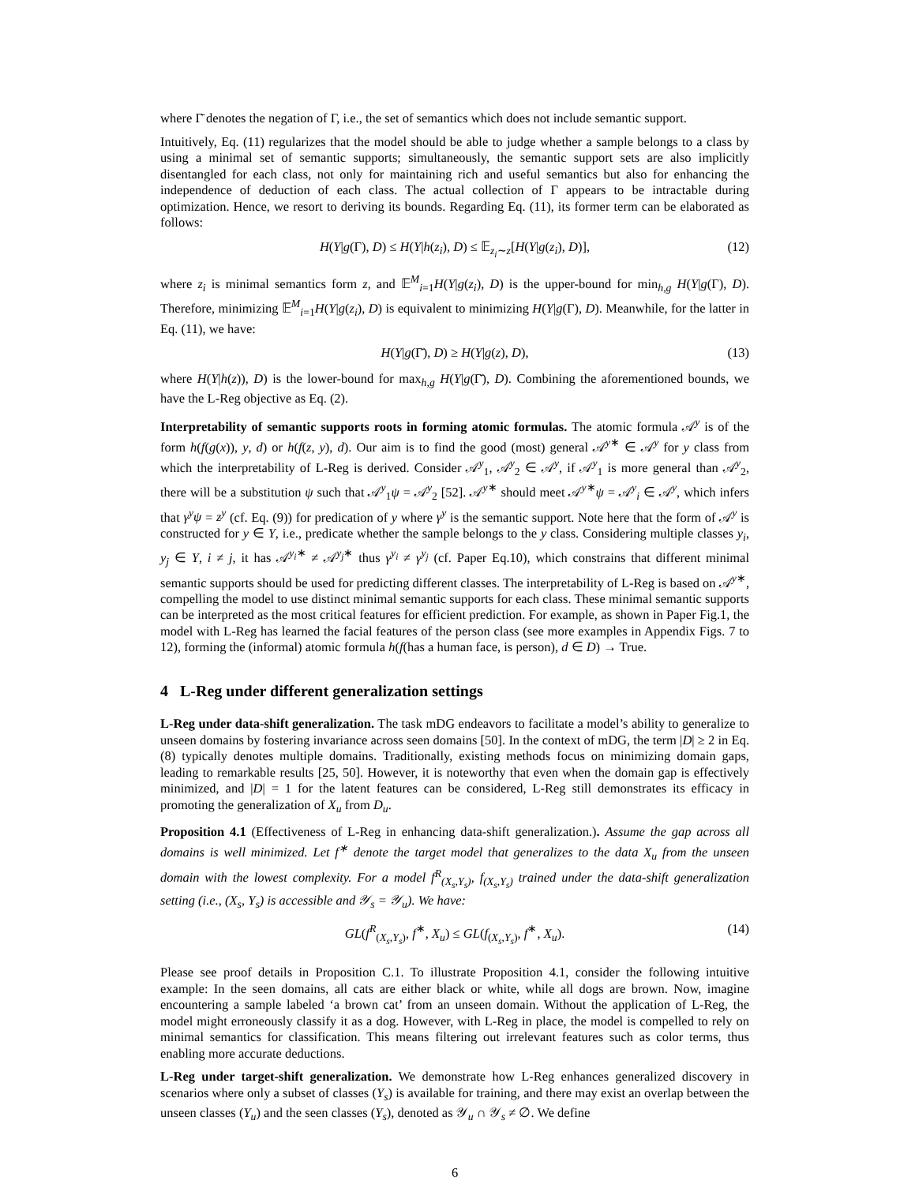where Γ̄ denotes the negation of Γ, i.e., the set of semantics which does not include semantic support.
Intuitively, Eq. (11) regularizes that the model should be able to judge whether a sample belongs to a class by using a minimal set of semantic supports; simultaneously, the semantic support sets are also implicitly disentangled for each class, not only for maintaining rich and useful semantics but also for enhancing the independence of deduction of each class. The actual collection of Γ appears to be intractable during optimization. Hence, we resort to deriving its bounds. Regarding Eq. (11), its former term can be elaborated as follows:
H(Y|g(Γ), D) ≤ H(Y|h(z<sub>i</sub>), D) ≤ 𝔼<sub>z<sub>i</sub>∼z</sub>[H(Y|g(z<sub>i</sub>), D)], (12)
where z<sub>i</sub> is minimal semantics form z, and 𝔼<sup>M</sup><sub>i=1</sub>H(Y|g(z<sub>i</sub>), D) is the upper-bound for min<sub>h,g</sub> H(Y|g(Γ), D). Therefore, minimizing 𝔼<sup>M</sup><sub>i=1</sub>H(Y|g(z<sub>i</sub>), D) is equivalent to minimizing H(Y|g(Γ), D). Meanwhile, for the latter in Eq. (11), we have:
H(Y|g(Γ̄), D) ≥ H(Y|g(z), D), (13)
where H(Y|h(z)), D) is the lower-bound for max<sub>h,g</sub> H(Y|g(Γ̄), D). Combining the aforementioned bounds, we have the L-Reg objective as Eq. (2).
Interpretability of semantic supports roots in forming atomic formulas. The atomic formula 𝒜<sup>y</sup> is of the form h(f(g(x)), y, d) or h(f(z, y), d). Our aim is to find the good (most) general 𝒜<sup>y∗</sup> ∈ 𝒜<sup>y</sup> for y class from which the interpretability of L-Reg is derived. Consider 𝒜<sup>y</sup><sub>1</sub>, 𝒜<sup>y</sup><sub>2</sub> ∈ 𝒜<sup>y</sup>, if 𝒜<sup>y</sup><sub>1</sub> is more general than 𝒜<sup>y</sup><sub>2</sub>, there will be a substitution ψ such that 𝒜<sup>y</sup><sub>1</sub>ψ = 𝒜<sup>y</sup><sub>2</sub> [52]. 𝒜<sup>y∗</sup> should meet 𝒜<sup>y∗</sup>ψ = 𝒜<sup>y</sup><sub>i</sub> ∈ 𝒜<sup>y</sup>, which infers that γ<sup>y</sup>ψ = z<sup>y</sup> (cf. Eq. (9)) for predication of y where γ<sup>y</sup> is the semantic support. Note here that the form of 𝒜<sup>y</sup> is constructed for y ∈ Y, i.e., predicate whether the sample belongs to the y class. Considering multiple classes y<sub>i</sub>, y<sub>j</sub> ∈ Y, i ≠ j, it has 𝒜<sup>y<sub>i</sub>∗</sup> ≠ 𝒜<sup>y<sub>j</sub>∗</sup> thus γ<sup>y<sub>i</sub></sup> ≠ γ<sup>y<sub>j</sub></sup> (cf. Paper Eq.10), which constrains that different minimal semantic supports should be used for predicting different classes. The interpretability of L-Reg is based on 𝒜<sup>y∗</sup>, compelling the model to use distinct minimal semantic supports for each class. These minimal semantic supports can be interpreted as the most critical features for efficient prediction. For example, as shown in Paper Fig.1, the model with L-Reg has learned the facial features of the person class (see more examples in Appendix Figs. 7 to 12), forming the (informal) atomic formula h(f(has a human face, is person), d ∈ D) → True.
4 L-Reg under different generalization settings
L-Reg under data-shift generalization. The task mDG endeavors to facilitate a model’s ability to generalize to unseen domains by fostering invariance across seen domains [50]. In the context of mDG, the term |D| ≥ 2 in Eq. (8) typically denotes multiple domains. Traditionally, existing methods focus on minimizing domain gaps, leading to remarkable results [25, 50]. However, it is noteworthy that even when the domain gap is effectively minimized, and |D| = 1 for the latent features can be considered, L-Reg still demonstrates its efficacy in promoting the generalization of X<sub>u</sub> from D<sub>u</sub>.
Proposition 4.1 (Effectiveness of L-Reg in enhancing data-shift generalization.). Assume the gap across all domains is well minimized. Let f<sup>∗</sup> denote the target model that generalizes to the data X<sub>u</sub> from the unseen domain with the lowest complexity. For a model f<sup>R</sup><sub>(X<sub>s</sub>,Y<sub>s</sub>)</sub>, f<sub>(X<sub>s</sub>,Y<sub>s</sub>)</sub> trained under the data-shift generalization setting (i.e., (X<sub>s</sub>, Y<sub>s</sub>) is accessible and 𝒴<sub>s</sub> = 𝒴<sub>u</sub>). We have:
GL(f<sup>R</sup><sub>(X<sub>s</sub>,Y<sub>s</sub>)</sub>, f<sup>∗</sup>, X<sub>u</sub>) ≤ GL(f<sub>(X<sub>s</sub>,Y<sub>s</sub>)</sub>, f<sup>∗</sup>, X<sub>u</sub>). (14)
Please see proof details in Proposition C.1. To illustrate Proposition 4.1, consider the following intuitive example: In the seen domains, all cats are either black or white, while all dogs are brown. Now, imagine encountering a sample labeled ‘a brown cat’ from an unseen domain. Without the application of L-Reg, the model might erroneously classify it as a dog. However, with L-Reg in place, the model is compelled to rely on minimal semantics for classification. This means filtering out irrelevant features such as color terms, thus enabling more accurate deductions.
L-Reg under target-shift generalization. We demonstrate how L-Reg enhances generalized discovery in scenarios where only a subset of classes (Y<sub>s</sub>) is available for training, and there may exist an overlap between the unseen classes (Y<sub>u</sub>) and the seen classes (Y<sub>s</sub>), denoted as 𝒴<sub>u</sub> ∩ 𝒴<sub>s</sub> ≠ ∅. We define
6